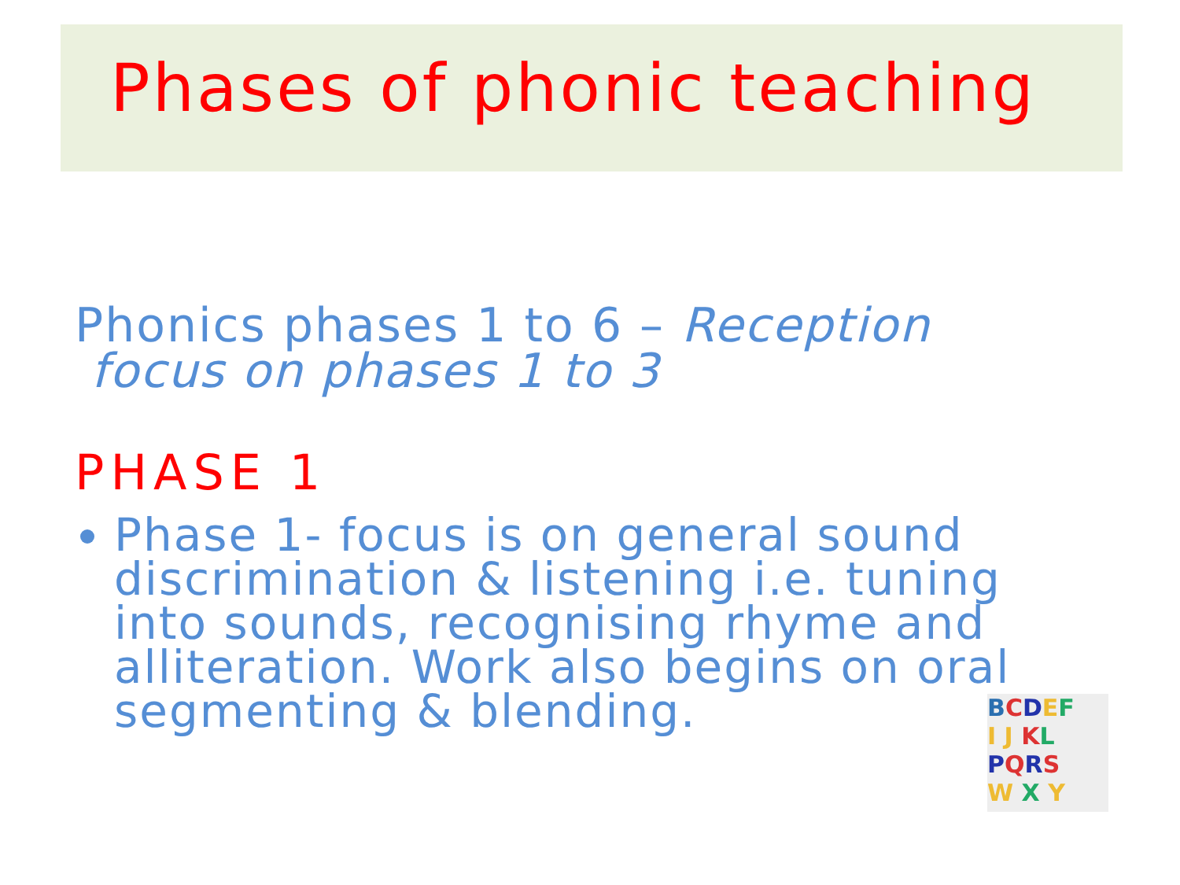Phases of phonic teaching
Phonics phases 1 to 6 – Reception
focus on phases 1 to 3
PHASE 1
Phase 1- focus is on general sound discrimination & listening i.e. tuning into sounds, recognising rhyme and alliteration. Work also begins on oral segmenting & blending.
BCDEF
I J KL
PQRS
W X Y